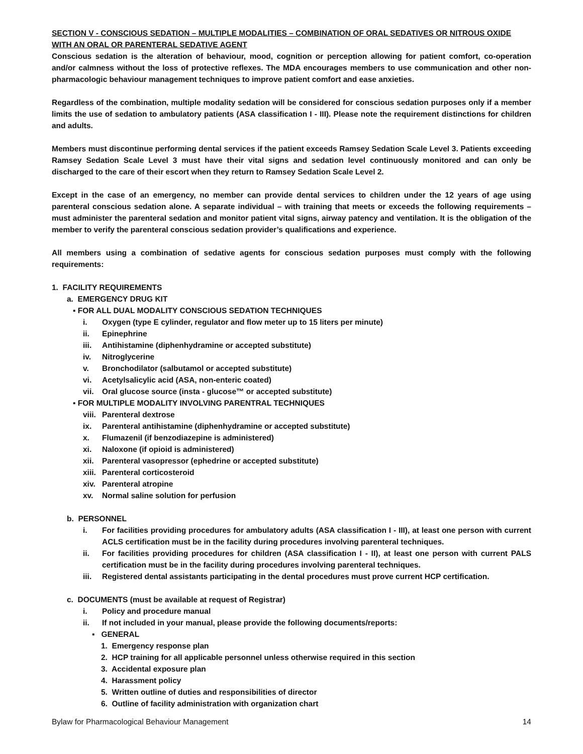SECTION V - CONSCIOUS SEDATION – MULTIPLE MODALITIES – COMBINATION OF ORAL SEDATIVES OR NITROUS OXIDE WITH AN ORAL OR PARENTERAL SEDATIVE AGENT
Conscious sedation is the alteration of behaviour, mood, cognition or perception allowing for patient comfort, co-operation and/or calmness without the loss of protective reflexes. The MDA encourages members to use communication and other non-pharmacologic behaviour management techniques to improve patient comfort and ease anxieties.
Regardless of the combination, multiple modality sedation will be considered for conscious sedation purposes only if a member limits the use of sedation to ambulatory patients (ASA classification I - III). Please note the requirement distinctions for children and adults.
Members must discontinue performing dental services if the patient exceeds Ramsey Sedation Scale Level 3. Patients exceeding Ramsey Sedation Scale Level 3 must have their vital signs and sedation level continuously monitored and can only be discharged to the care of their escort when they return to Ramsey Sedation Scale Level 2.
Except in the case of an emergency, no member can provide dental services to children under the 12 years of age using parenteral conscious sedation alone. A separate individual – with training that meets or exceeds the following requirements – must administer the parenteral sedation and monitor patient vital signs, airway patency and ventilation. It is the obligation of the member to verify the parenteral conscious sedation provider’s qualifications and experience.
All members using a combination of sedative agents for conscious sedation purposes must comply with the following requirements:
1. FACILITY REQUIREMENTS
a. EMERGENCY DRUG KIT
▪ FOR ALL DUAL MODALITY CONSCIOUS SEDATION TECHNIQUES
i. Oxygen (type E cylinder, regulator and flow meter up to 15 liters per minute)
ii. Epinephrine
iii. Antihistamine (diphenhydramine or accepted substitute)
iv. Nitroglycerine
v. Bronchodilator (salbutamol or accepted substitute)
vi. Acetylsalicylic acid (ASA, non-enteric coated)
vii. Oral glucose source (insta - glucose™ or accepted substitute)
▪ FOR MULTIPLE MODALITY INVOLVING PARENTRAL TECHNIQUES
viii. Parenteral dextrose
ix. Parenteral antihistamine (diphenhydramine or accepted substitute)
x. Flumazenil (if benzodiazepine is administered)
xi. Naloxone (if opioid is administered)
xii. Parenteral vasopressor (ephedrine or accepted substitute)
xiii. Parenteral corticosteroid
xiv. Parenteral atropine
xv. Normal saline solution for perfusion
b. PERSONNEL
i. For facilities providing procedures for ambulatory adults (ASA classification I - III), at least one person with current ACLS certification must be in the facility during procedures involving parenteral techniques.
ii. For facilities providing procedures for children (ASA classification I - II), at least one person with current PALS certification must be in the facility during procedures involving parenteral techniques.
iii. Registered dental assistants participating in the dental procedures must prove current HCP certification.
c. DOCUMENTS (must be available at request of Registrar)
i. Policy and procedure manual
ii. If not included in your manual, please provide the following documents/reports:
▪ GENERAL
1. Emergency response plan
2. HCP training for all applicable personnel unless otherwise required in this section
3. Accidental exposure plan
4. Harassment policy
5. Written outline of duties and responsibilities of director
6. Outline of facility administration with organization chart
Bylaw for Pharmacological Behaviour Management 14